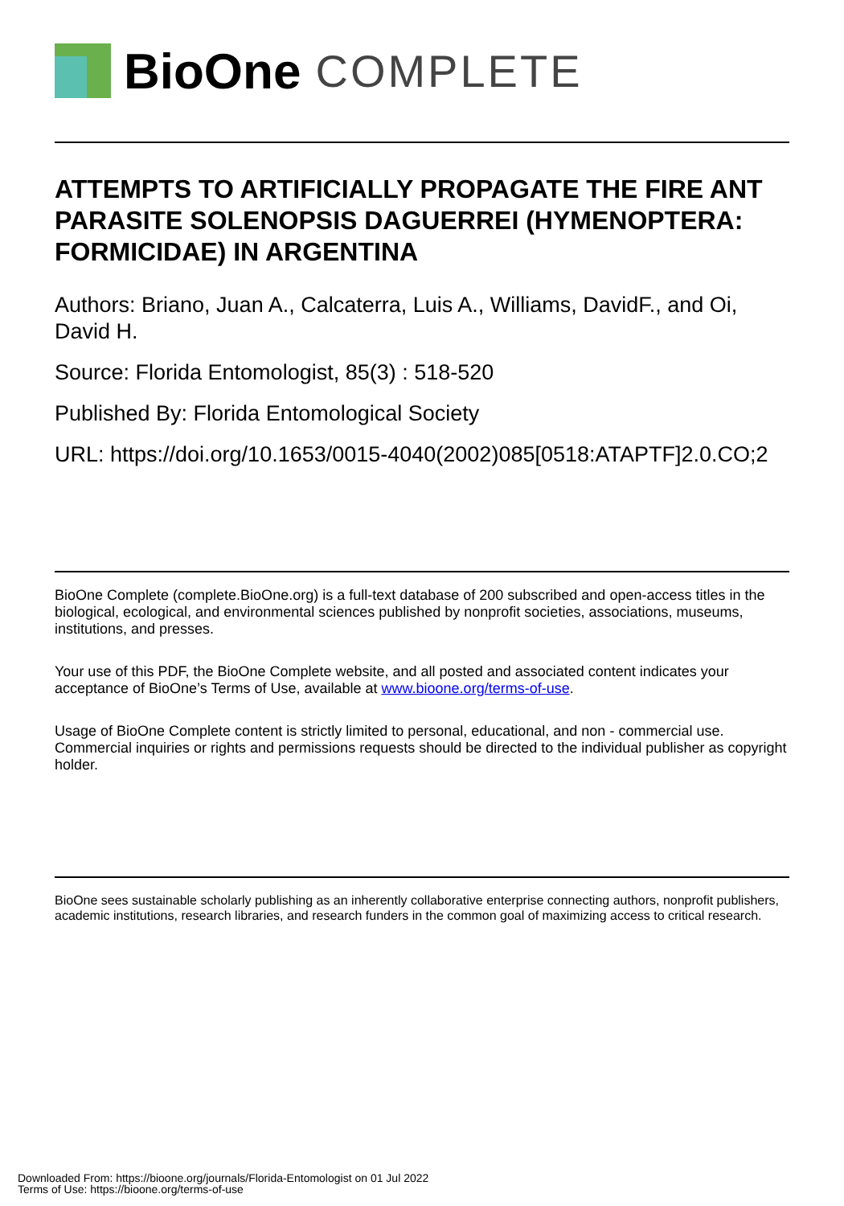BioOne COMPLETE
ATTEMPTS TO ARTIFICIALLY PROPAGATE THE FIRE ANT PARASITE SOLENOPSIS DAGUERREI (HYMENOPTERA: FORMICIDAE) IN ARGENTINA
Authors: Briano, Juan A., Calcaterra, Luis A., Williams, DavidF., and Oi, David H.
Source: Florida Entomologist, 85(3) : 518-520
Published By: Florida Entomological Society
URL: https://doi.org/10.1653/0015-4040(2002)085[0518:ATAPTF]2.0.CO;2
BioOne Complete (complete.BioOne.org) is a full-text database of 200 subscribed and open-access titles in the biological, ecological, and environmental sciences published by nonprofit societies, associations, museums, institutions, and presses.
Your use of this PDF, the BioOne Complete website, and all posted and associated content indicates your acceptance of BioOne’s Terms of Use, available at www.bioone.org/terms-of-use.
Usage of BioOne Complete content is strictly limited to personal, educational, and non - commercial use. Commercial inquiries or rights and permissions requests should be directed to the individual publisher as copyright holder.
BioOne sees sustainable scholarly publishing as an inherently collaborative enterprise connecting authors, nonprofit publishers, academic institutions, research libraries, and research funders in the common goal of maximizing access to critical research.
Downloaded From: https://bioone.org/journals/Florida-Entomologist on 01 Jul 2022
Terms of Use: https://bioone.org/terms-of-use